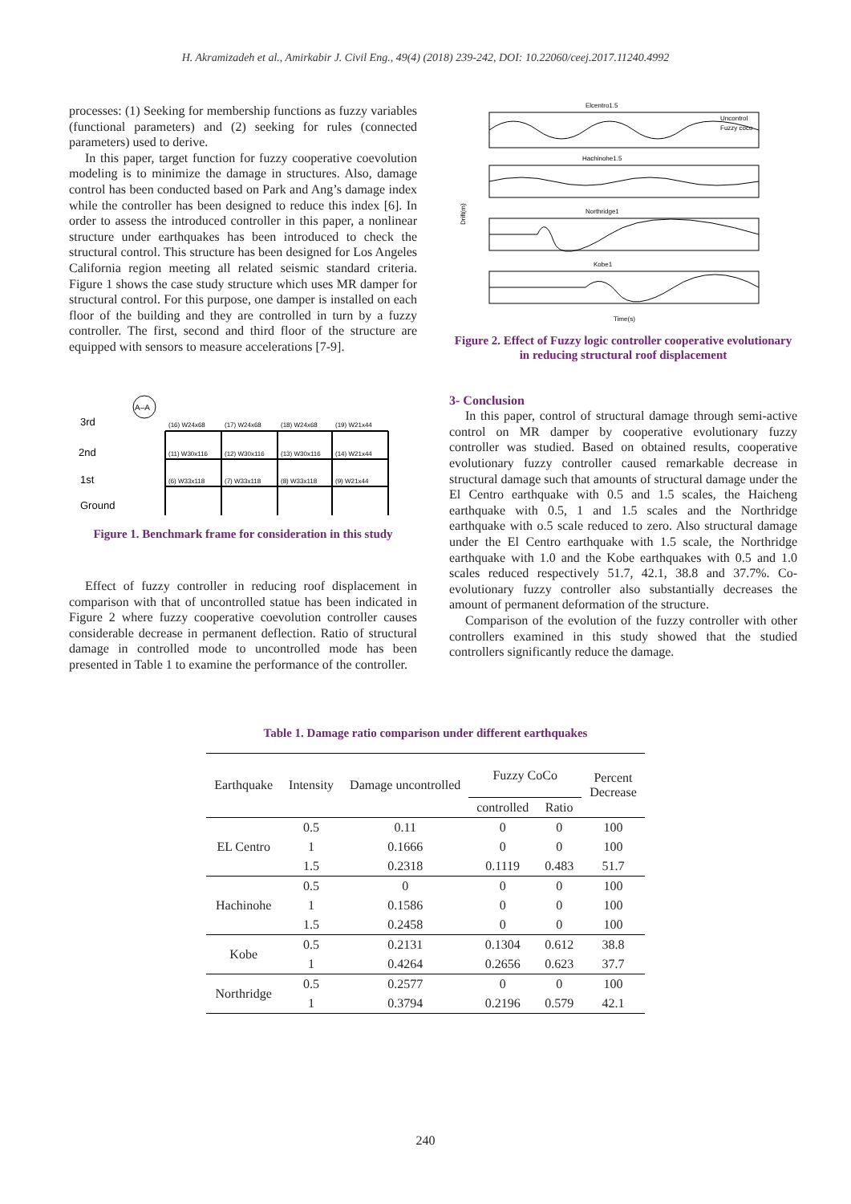H. Akramizadeh et al., Amirkabir J. Civil Eng., 49(4) (2018) 239-242, DOI: 10.22060/ceej.2017.11240.4992
processes: (1) Seeking for membership functions as fuzzy variables (functional parameters) and (2) seeking for rules (connected parameters) used to derive.
In this paper, target function for fuzzy cooperative coevolution modeling is to minimize the damage in structures. Also, damage control has been conducted based on Park and Ang’s damage index while the controller has been designed to reduce this index [6]. In order to assess the introduced controller in this paper, a nonlinear structure under earthquakes has been introduced to check the structural control. This structure has been designed for Los Angeles California region meeting all related seismic standard criteria. Figure 1 shows the case study structure which uses MR damper for structural control. For this purpose, one damper is installed on each floor of the building and they are controlled in turn by a fuzzy controller. The first, second and third floor of the structure are equipped with sensors to measure accelerations [7-9].
A–A
3rd
2nd
1st
Ground
(16) W24x68
(17) W24x68
(18) W24x68
(19) W21x44
(11) W30x116
(12) W30x116
(13) W30x116
(14) W21x44
(6) W33x118
(7) W33x118
(8) W33x118
(9) W21x44
Figure 1. Benchmark frame for consideration in this study
Effect of fuzzy controller in reducing roof displacement in comparison with that of uncontrolled statue has been indicated in Figure 2 where fuzzy cooperative coevolution controller causes considerable decrease in permanent deflection. Ratio of structural damage in controlled mode to uncontrolled mode has been presented in Table 1 to examine the performance of the controller.
Elcentro1.5
Hachinohe1.5
Northridge1
Kobe1
Drift(m)
Time(s)
Uncontrol
Fuzzy coco
Figure 2. Effect of Fuzzy logic controller cooperative evolutionary in reducing structural roof displacement
3- Conclusion
In this paper, control of structural damage through semi-active control on MR damper by cooperative evolutionary fuzzy controller was studied. Based on obtained results, cooperative evolutionary fuzzy controller caused remarkable decrease in structural damage such that amounts of structural damage under the El Centro earthquake with 0.5 and 1.5 scales, the Haicheng earthquake with 0.5, 1 and 1.5 scales and the Northridge earthquake with o.5 scale reduced to zero. Also structural damage under the El Centro earthquake with 1.5 scale, the Northridge earthquake with 1.0 and the Kobe earthquakes with 0.5 and 1.0 scales reduced respectively 51.7, 42.1, 38.8 and 37.7%. Co-evolutionary fuzzy controller also substantially decreases the amount of permanent deformation of the structure.
Comparison of the evolution of the fuzzy controller with other controllers examined in this study showed that the studied controllers significantly reduce the damage.
Table 1. Damage ratio comparison under different earthquakes
| Earthquake | Intensity | Damage uncontrolled | Fuzzy CoCo | | Percent Decrease |
| --- | --- | --- | --- | --- | --- |
| | | | controlled | Ratio | |
| EL Centro | 0.5 | 0.11 | 0 | 0 | 100 |
| | 1 | 0.1666 | 0 | 0 | 100 |
| | 1.5 | 0.2318 | 0.1119 | 0.483 | 51.7 |
| Hachinohe | 0.5 | 0 | 0 | 0 | 100 |
| | 1 | 0.1586 | 0 | 0 | 100 |
| | 1.5 | 0.2458 | 0 | 0 | 100 |
| Kobe | 0.5 | 0.2131 | 0.1304 | 0.612 | 38.8 |
| | 1 | 0.4264 | 0.2656 | 0.623 | 37.7 |
| Northridge | 0.5 | 0.2577 | 0 | 0 | 100 |
| | 1 | 0.3794 | 0.2196 | 0.579 | 42.1 |
240